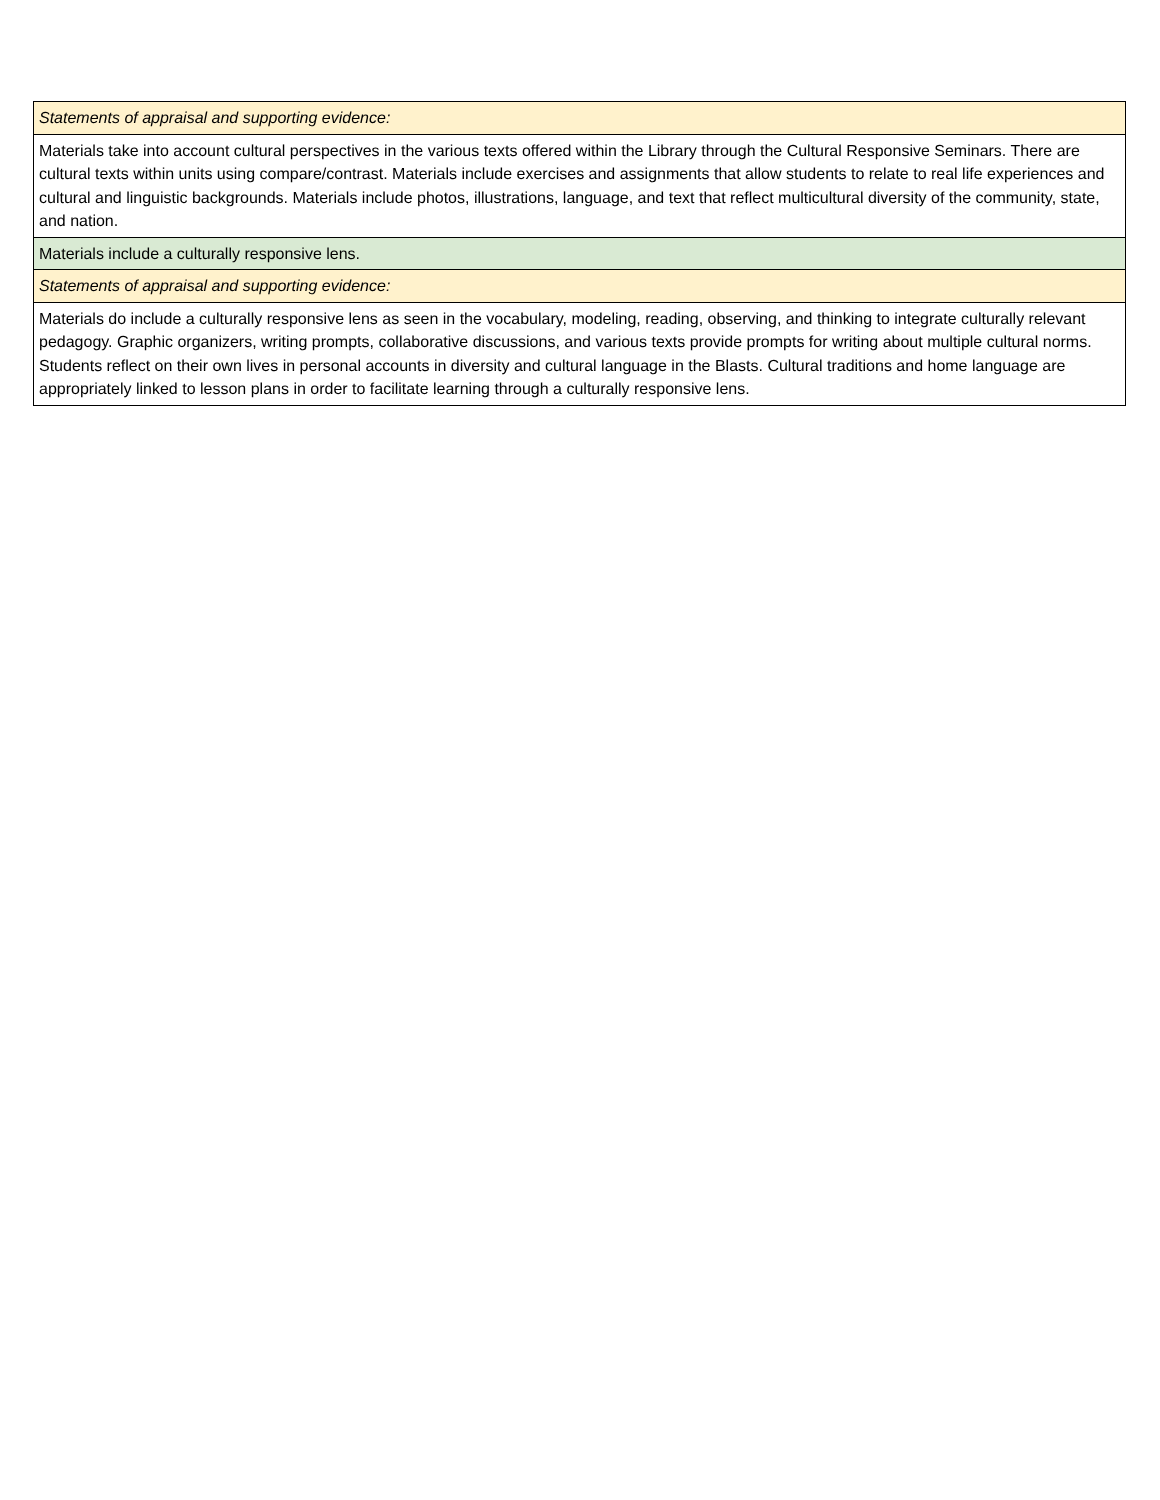| Statements of appraisal and supporting evidence: |
| Materials take into account cultural perspectives in the various texts offered within the Library through the Cultural Responsive Seminars. There are cultural texts within units using compare/contrast. Materials include exercises and assignments that allow students to relate to real life experiences and cultural and linguistic backgrounds. Materials include photos, illustrations, language, and text that reflect multicultural diversity of the community, state, and nation. |
| Materials include a culturally responsive lens. |
| Statements of appraisal and supporting evidence: |
| Materials do include a culturally responsive lens as seen in the vocabulary, modeling, reading, observing, and thinking to integrate culturally relevant pedagogy. Graphic organizers, writing prompts, collaborative discussions, and various texts provide prompts for writing about multiple cultural norms. Students reflect on their own lives in personal accounts in diversity and cultural language in the Blasts. Cultural traditions and home language are appropriately linked to lesson plans in order to facilitate learning through a culturally responsive lens. |